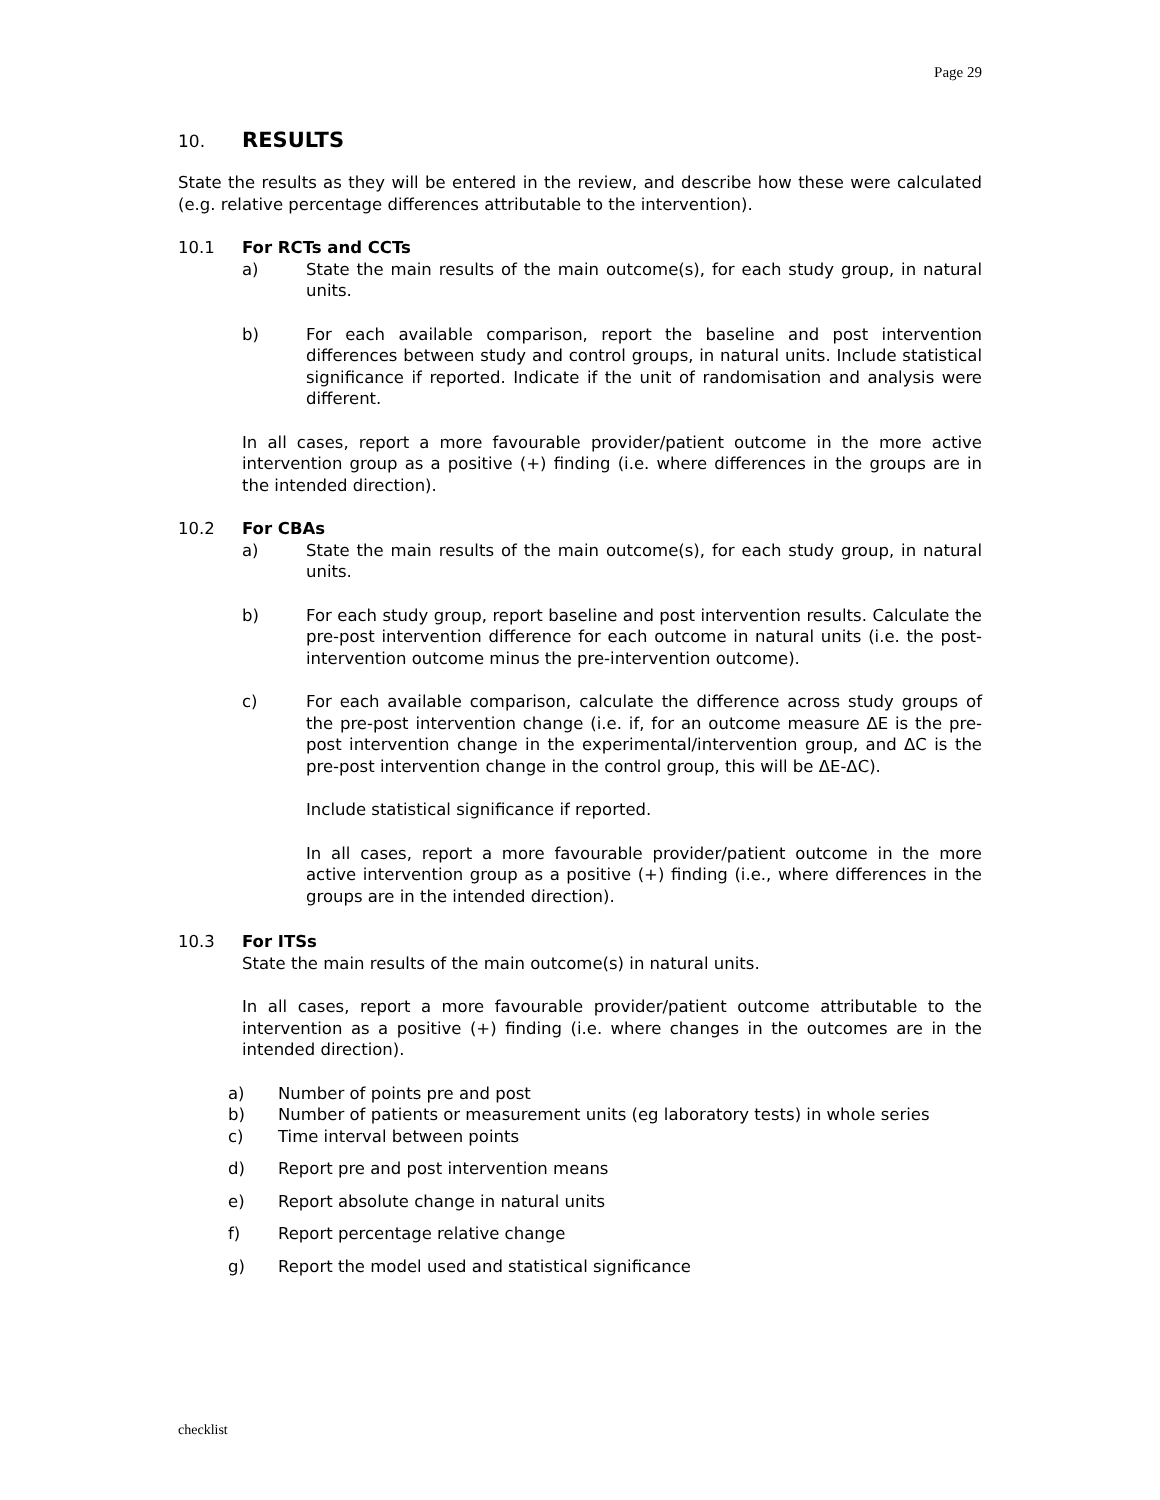Page 29
10. RESULTS
State the results as they will be entered in the review, and describe how these were calculated (e.g. relative percentage differences attributable to the intervention).
10.1 For RCTs and CCTs
a) State the main results of the main outcome(s), for each study group, in natural units.
b) For each available comparison, report the baseline and post intervention differences between study and control groups, in natural units. Include statistical significance if reported. Indicate if the unit of randomisation and analysis were different.
In all cases, report a more favourable provider/patient outcome in the more active intervention group as a positive (+) finding (i.e. where differences in the groups are in the intended direction).
10.2 For CBAs
a) State the main results of the main outcome(s), for each study group, in natural units.
b) For each study group, report baseline and post intervention results. Calculate the pre-post intervention difference for each outcome in natural units (i.e. the post-intervention outcome minus the pre-intervention outcome).
c) For each available comparison, calculate the difference across study groups of the pre-post intervention change (i.e. if, for an outcome measure ΔE is the pre-post intervention change in the experimental/intervention group, and ΔC is the pre-post intervention change in the control group, this will be ΔE-ΔC).
Include statistical significance if reported.
In all cases, report a more favourable provider/patient outcome in the more active intervention group as a positive (+) finding (i.e., where differences in the groups are in the intended direction).
10.3 For ITSs
State the main results of the main outcome(s) in natural units.
In all cases, report a more favourable provider/patient outcome attributable to the intervention as a positive (+) finding (i.e. where changes in the outcomes are in the intended direction).
a) Number of points pre and post
b) Number of patients or measurement units (eg laboratory tests) in whole series
c) Time interval between points
d) Report pre and post intervention means
e) Report absolute change in natural units
f) Report percentage relative change
g) Report the model used and statistical significance
checklist